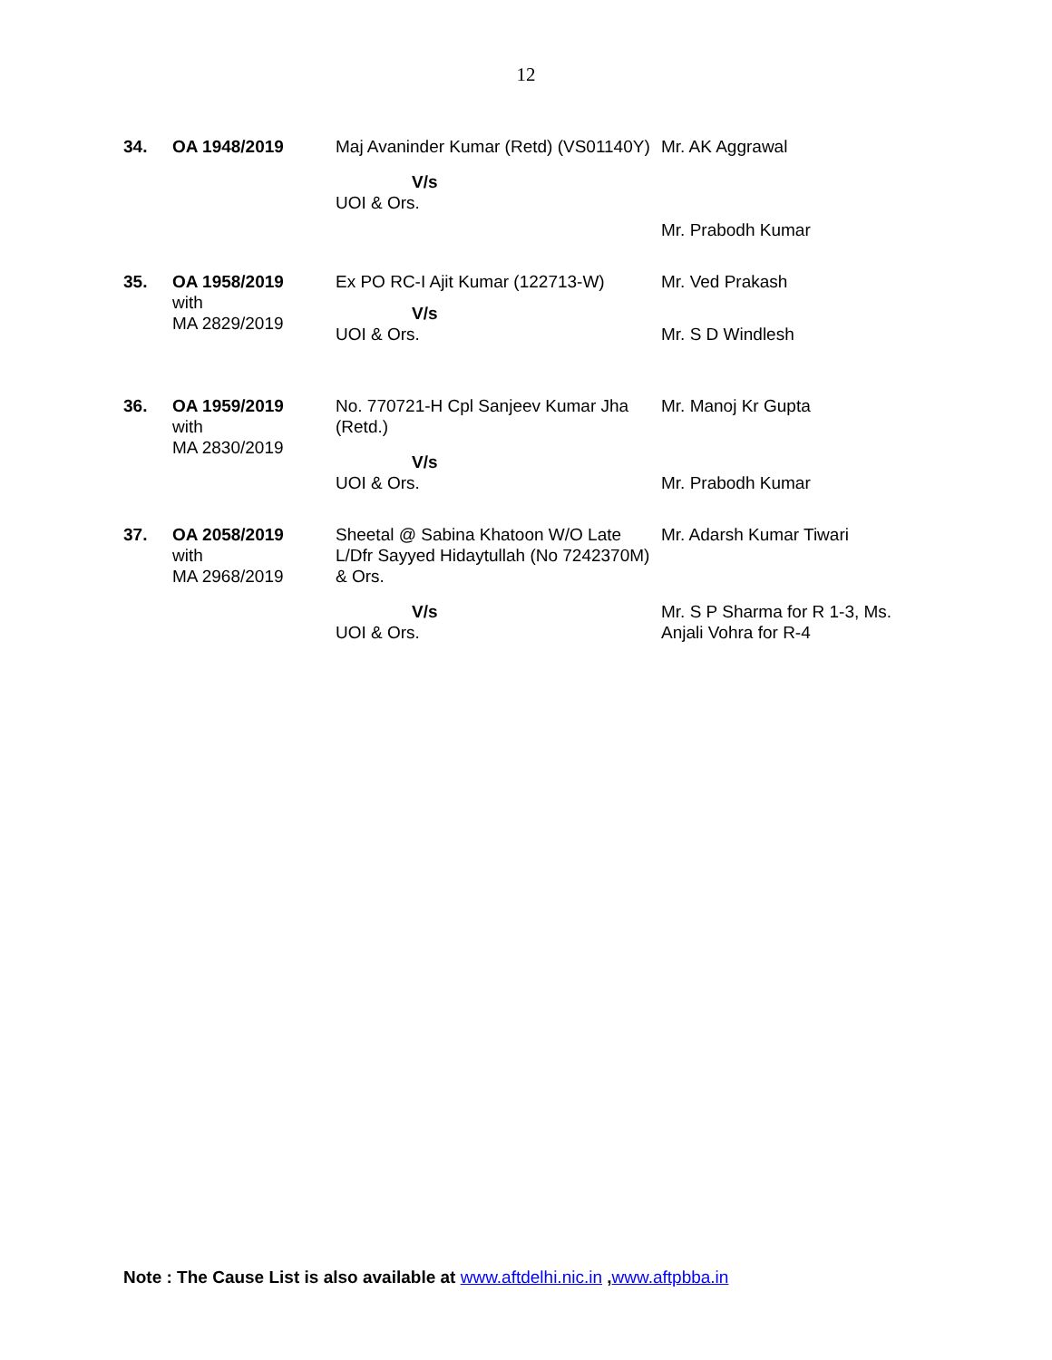12
| 34. | OA 1948/2019 | Maj Avaninder Kumar (Retd) (VS01140Y) V/s UOI & Ors. | Mr. AK Aggrawal Mr. Prabodh Kumar |
| 35. | OA 1958/2019 with MA 2829/2019 | Ex PO RC-I Ajit Kumar (122713-W) V/s UOI & Ors. | Mr. Ved Prakash Mr. S D Windlesh |
| 36. | OA 1959/2019 with MA 2830/2019 | No. 770721-H Cpl Sanjeev Kumar Jha (Retd.) V/s UOI & Ors. | Mr. Manoj Kr Gupta Mr. Prabodh Kumar |
| 37. | OA 2058/2019 with MA 2968/2019 | Sheetal @ Sabina Khatoon W/O Late L/Dfr Sayyed Hidaytullah (No 7242370M) & Ors. V/s UOI & Ors. | Mr. Adarsh Kumar Tiwari Mr. S P Sharma for R 1-3, Ms. Anjali Vohra for R-4 |
Note : The Cause List is also available at www.aftdelhi.nic.in ,www.aftpbba.in